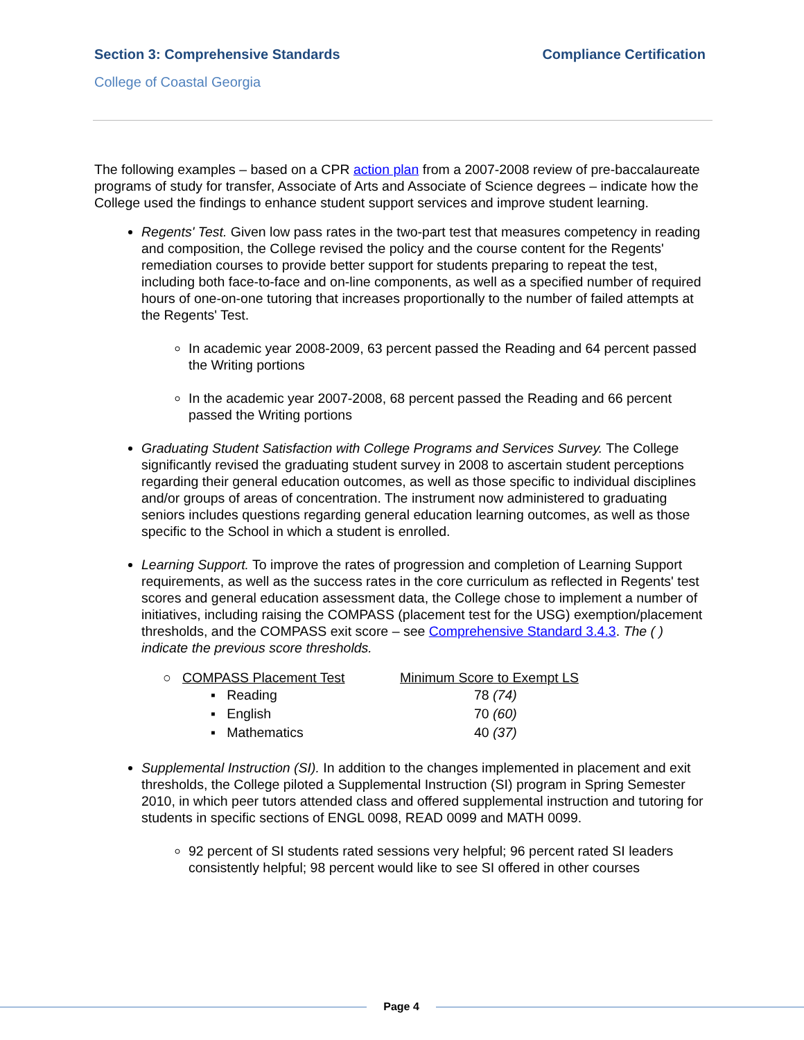Section 3: Comprehensive Standards Compliance Certification
College of Coastal Georgia
The following examples – based on a CPR action plan from a 2007-2008 review of pre-baccalaureate programs of study for transfer, Associate of Arts and Associate of Science degrees – indicate how the College used the findings to enhance student support services and improve student learning.
Regents' Test. Given low pass rates in the two-part test that measures competency in reading and composition, the College revised the policy and the course content for the Regents' remediation courses to provide better support for students preparing to repeat the test, including both face-to-face and on-line components, as well as a specified number of required hours of one-on-one tutoring that increases proportionally to the number of failed attempts at the Regents' Test.
In academic year 2008-2009, 63 percent passed the Reading and 64 percent passed the Writing portions
In the academic year 2007-2008, 68 percent passed the Reading and 66 percent passed the Writing portions
Graduating Student Satisfaction with College Programs and Services Survey. The College significantly revised the graduating student survey in 2008 to ascertain student perceptions regarding their general education outcomes, as well as those specific to individual disciplines and/or groups of areas of concentration. The instrument now administered to graduating seniors includes questions regarding general education learning outcomes, as well as those specific to the School in which a student is enrolled.
Learning Support. To improve the rates of progression and completion of Learning Support requirements, as well as the success rates in the core curriculum as reflected in Regents' test scores and general education assessment data, the College chose to implement a number of initiatives, including raising the COMPASS (placement test for the USG) exemption/placement thresholds, and the COMPASS exit score – see Comprehensive Standard 3.4.3. The ( ) indicate the previous score thresholds.
| ○ COMPASS Placement Test | Minimum Score to Exempt LS |
| --- | --- |
| ▪ Reading | 78 (74) |
| ▪ English | 70 (60) |
| ▪ Mathematics | 40 (37) |
Supplemental Instruction (SI). In addition to the changes implemented in placement and exit thresholds, the College piloted a Supplemental Instruction (SI) program in Spring Semester 2010, in which peer tutors attended class and offered supplemental instruction and tutoring for students in specific sections of ENGL 0098, READ 0099 and MATH 0099.
92 percent of SI students rated sessions very helpful; 96 percent rated SI leaders consistently helpful; 98 percent would like to see SI offered in other courses
Page 4